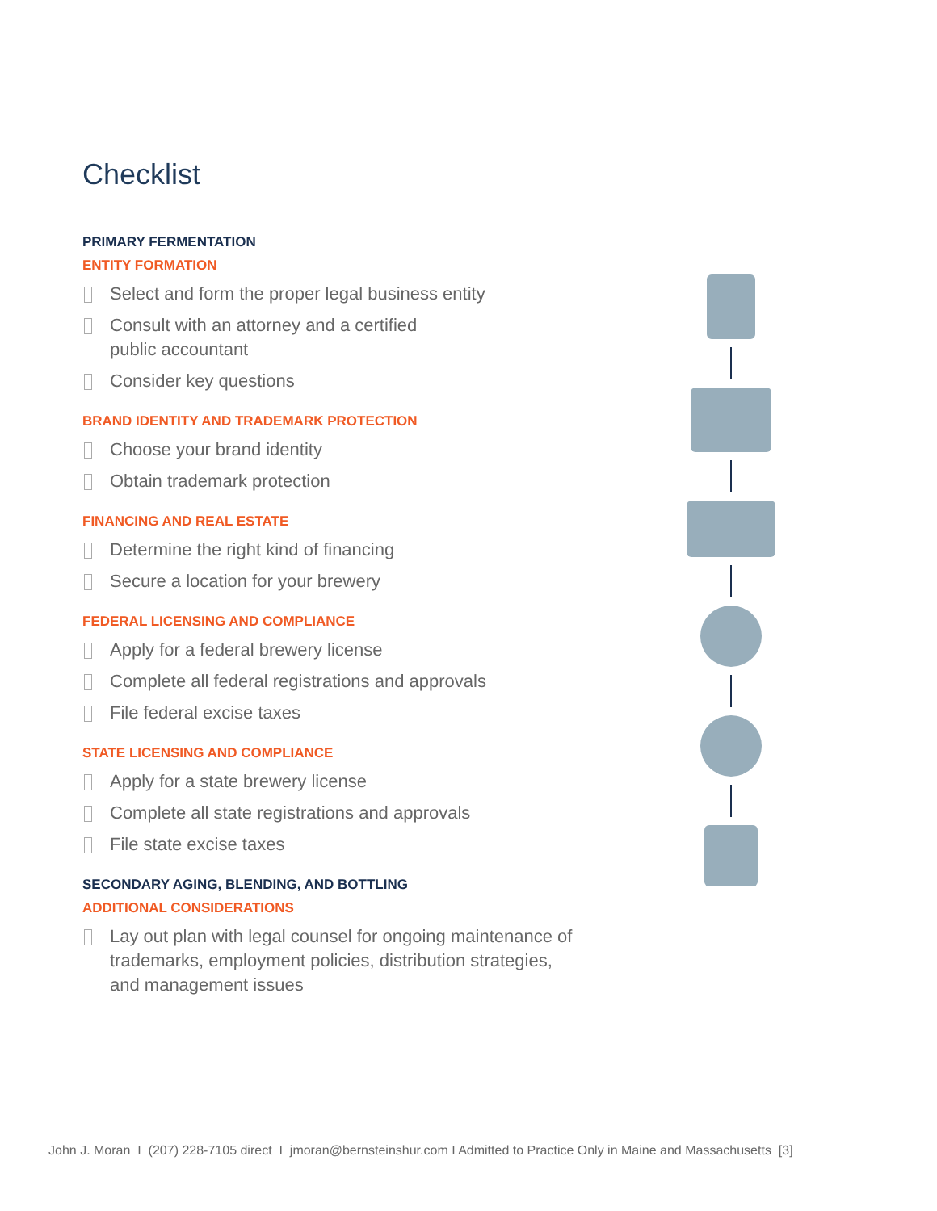Checklist
PRIMARY FERMENTATION
ENTITY FORMATION
Select and form the proper legal business entity
Consult with an attorney and a certified
public accountant
Consider key questions
BRAND IDENTITY AND TRADEMARK PROTECTION
Choose your brand identity
Obtain trademark protection
FINANCING AND REAL ESTATE
Determine the right kind of financing
Secure a location for your brewery
FEDERAL LICENSING AND COMPLIANCE
Apply for a federal brewery license
Complete all federal registrations and approvals
File federal excise taxes
STATE LICENSING AND COMPLIANCE
Apply for a state brewery license
Complete all state registrations and approvals
File state excise taxes
SECONDARY AGING, BLENDING, AND BOTTLING
ADDITIONAL CONSIDERATIONS
Lay out plan with legal counsel for ongoing maintenance of trademarks, employment policies, distribution strategies, and management issues
John J. Moran I (207) 228-7105 direct I jmoran@bernsteinshur.com I Admitted to Practice Only in Maine and Massachusetts [3]